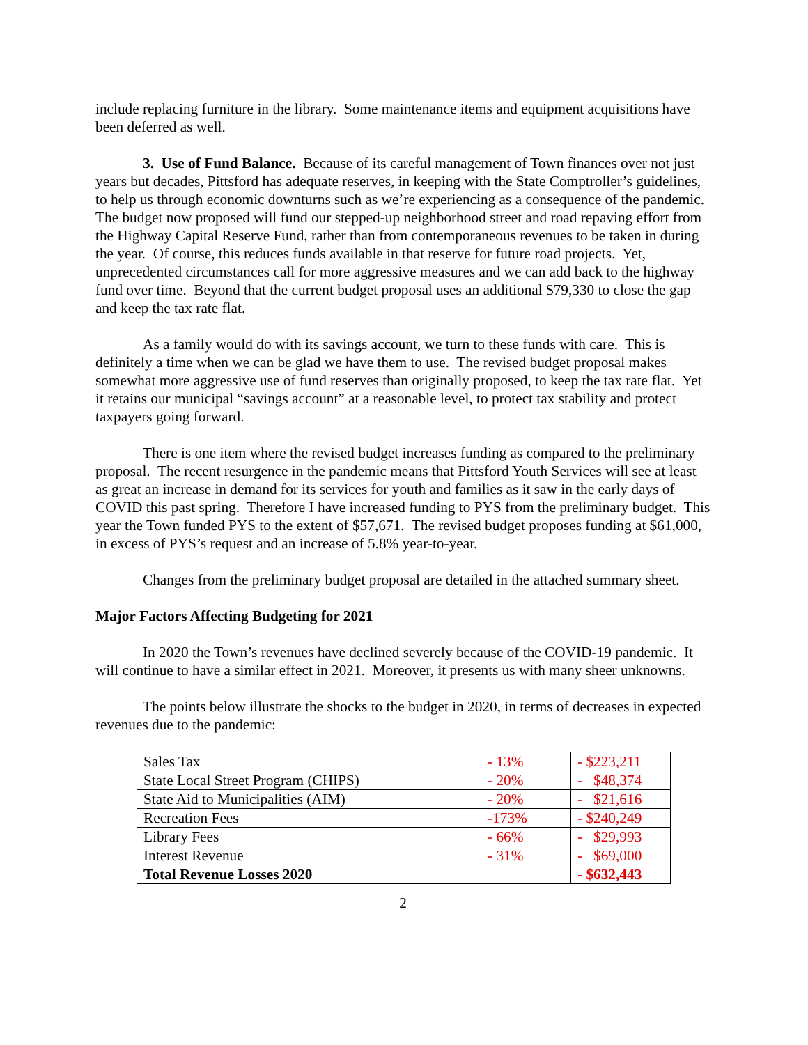include replacing furniture in the library. Some maintenance items and equipment acquisitions have been deferred as well.
3. Use of Fund Balance. Because of its careful management of Town finances over not just years but decades, Pittsford has adequate reserves, in keeping with the State Comptroller’s guidelines, to help us through economic downturns such as we’re experiencing as a consequence of the pandemic. The budget now proposed will fund our stepped-up neighborhood street and road repaving effort from the Highway Capital Reserve Fund, rather than from contemporaneous revenues to be taken in during the year. Of course, this reduces funds available in that reserve for future road projects. Yet, unprecedented circumstances call for more aggressive measures and we can add back to the highway fund over time. Beyond that the current budget proposal uses an additional $79,330 to close the gap and keep the tax rate flat.
As a family would do with its savings account, we turn to these funds with care. This is definitely a time when we can be glad we have them to use. The revised budget proposal makes somewhat more aggressive use of fund reserves than originally proposed, to keep the tax rate flat. Yet it retains our municipal “savings account” at a reasonable level, to protect tax stability and protect taxpayers going forward.
There is one item where the revised budget increases funding as compared to the preliminary proposal. The recent resurgence in the pandemic means that Pittsford Youth Services will see at least as great an increase in demand for its services for youth and families as it saw in the early days of COVID this past spring. Therefore I have increased funding to PYS from the preliminary budget. This year the Town funded PYS to the extent of $57,671. The revised budget proposes funding at $61,000, in excess of PYS’s request and an increase of 5.8% year-to-year.
Changes from the preliminary budget proposal are detailed in the attached summary sheet.
Major Factors Affecting Budgeting for 2021
In 2020 the Town’s revenues have declined severely because of the COVID-19 pandemic. It will continue to have a similar effect in 2021. Moreover, it presents us with many sheer unknowns.
The points below illustrate the shocks to the budget in 2020, in terms of decreases in expected revenues due to the pandemic:
| Sales Tax | - 13% | - $223,211 |
| State Local Street Program (CHIPS) | - 20% | - $48,374 |
| State Aid to Municipalities (AIM) | - 20% | - $21,616 |
| Recreation Fees | -173% | - $240,249 |
| Library Fees | - 66% | - $29,993 |
| Interest Revenue | - 31% | - $69,000 |
| Total Revenue Losses 2020 | | - $632,443 |
2